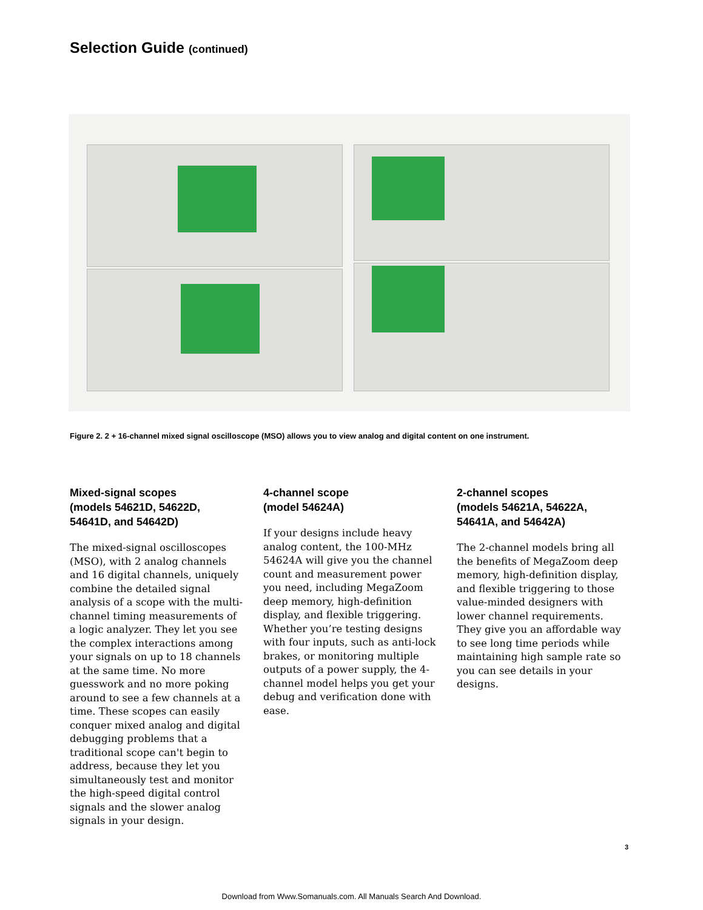Selection Guide (continued)
Figure 2. 2 + 16-channel mixed signal oscilloscope (MSO) allows you to view analog and digital content on one instrument.
Mixed-signal scopes
(models 54621D, 54622D,
54641D, and 54642D)
The mixed-signal oscilloscopes (MSO), with 2 analog channels and 16 digital channels, uniquely combine the detailed signal analysis of a scope with the multi-channel timing measurements of a logic analyzer. They let you see the complex interactions among your signals on up to 18 channels at the same time. No more guesswork and no more poking around to see a few channels at a time. These scopes can easily conquer mixed analog and digital debugging problems that a traditional scope can't begin to address, because they let you simultaneously test and monitor the high-speed digital control signals and the slower analog signals in your design.
4-channel scope
(model 54624A)
If your designs include heavy analog content, the 100-MHz 54624A will give you the channel count and measurement power you need, including MegaZoom deep memory, high-definition display, and flexible triggering. Whether you’re testing designs with four inputs, such as anti-lock brakes, or monitoring multiple outputs of a power supply, the 4-channel model helps you get your debug and verification done with ease.
2-channel scopes
(models 54621A, 54622A,
54641A, and 54642A)
The 2-channel models bring all the benefits of MegaZoom deep memory, high-definition display, and flexible triggering to those value-minded designers with lower channel requirements. They give you an affordable way to see long time periods while maintaining high sample rate so you can see details in your designs.
3
Download from Www.Somanuals.com. All Manuals Search And Download.